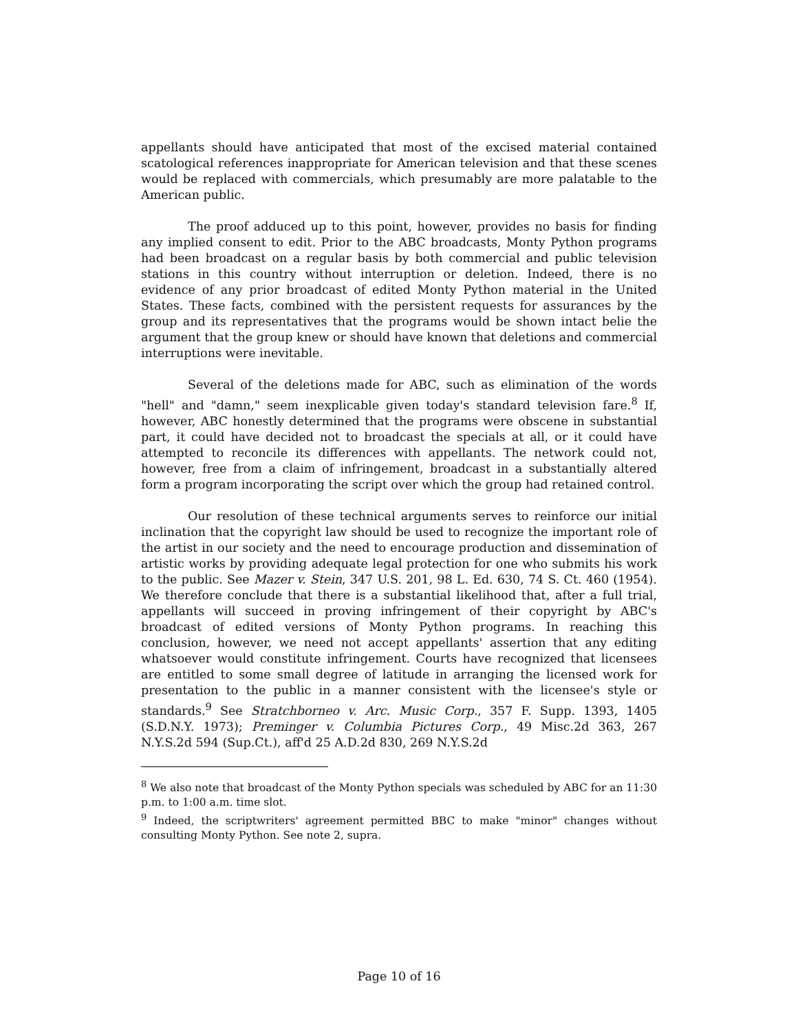appellants should have anticipated that most of the excised material contained scatological references inappropriate for American television and that these scenes would be replaced with commercials, which presumably are more palatable to the American public.
The proof adduced up to this point, however, provides no basis for finding any implied consent to edit. Prior to the ABC broadcasts, Monty Python programs had been broadcast on a regular basis by both commercial and public television stations in this country without interruption or deletion. Indeed, there is no evidence of any prior broadcast of edited Monty Python material in the United States. These facts, combined with the persistent requests for assurances by the group and its representatives that the programs would be shown intact belie the argument that the group knew or should have known that deletions and commercial interruptions were inevitable.
Several of the deletions made for ABC, such as elimination of the words "hell" and "damn," seem inexplicable given today's standard television fare.<sup>8</sup> If, however, ABC honestly determined that the programs were obscene in substantial part, it could have decided not to broadcast the specials at all, or it could have attempted to reconcile its differences with appellants. The network could not, however, free from a claim of infringement, broadcast in a substantially altered form a program incorporating the script over which the group had retained control.
Our resolution of these technical arguments serves to reinforce our initial inclination that the copyright law should be used to recognize the important role of the artist in our society and the need to encourage production and dissemination of artistic works by providing adequate legal protection for one who submits his work to the public. See Mazer v. Stein, 347 U.S. 201, 98 L. Ed. 630, 74 S. Ct. 460 (1954). We therefore conclude that there is a substantial likelihood that, after a full trial, appellants will succeed in proving infringement of their copyright by ABC's broadcast of edited versions of Monty Python programs. In reaching this conclusion, however, we need not accept appellants' assertion that any editing whatsoever would constitute infringement. Courts have recognized that licensees are entitled to some small degree of latitude in arranging the licensed work for presentation to the public in a manner consistent with the licensee's style or standards.<sup>9</sup> See Stratchborneo v. Arc. Music Corp., 357 F. Supp. 1393, 1405 (S.D.N.Y. 1973); Preminger v. Columbia Pictures Corp., 49 Misc.2d 363, 267 N.Y.S.2d 594 (Sup.Ct.), aff'd 25 A.D.2d 830, 269 N.Y.S.2d
<sup>8</sup> We also note that broadcast of the Monty Python specials was scheduled by ABC for an 11:30 p.m. to 1:00 a.m. time slot.
<sup>9</sup> Indeed, the scriptwriters' agreement permitted BBC to make "minor" changes without consulting Monty Python. See note 2, supra.
Page 10 of 16